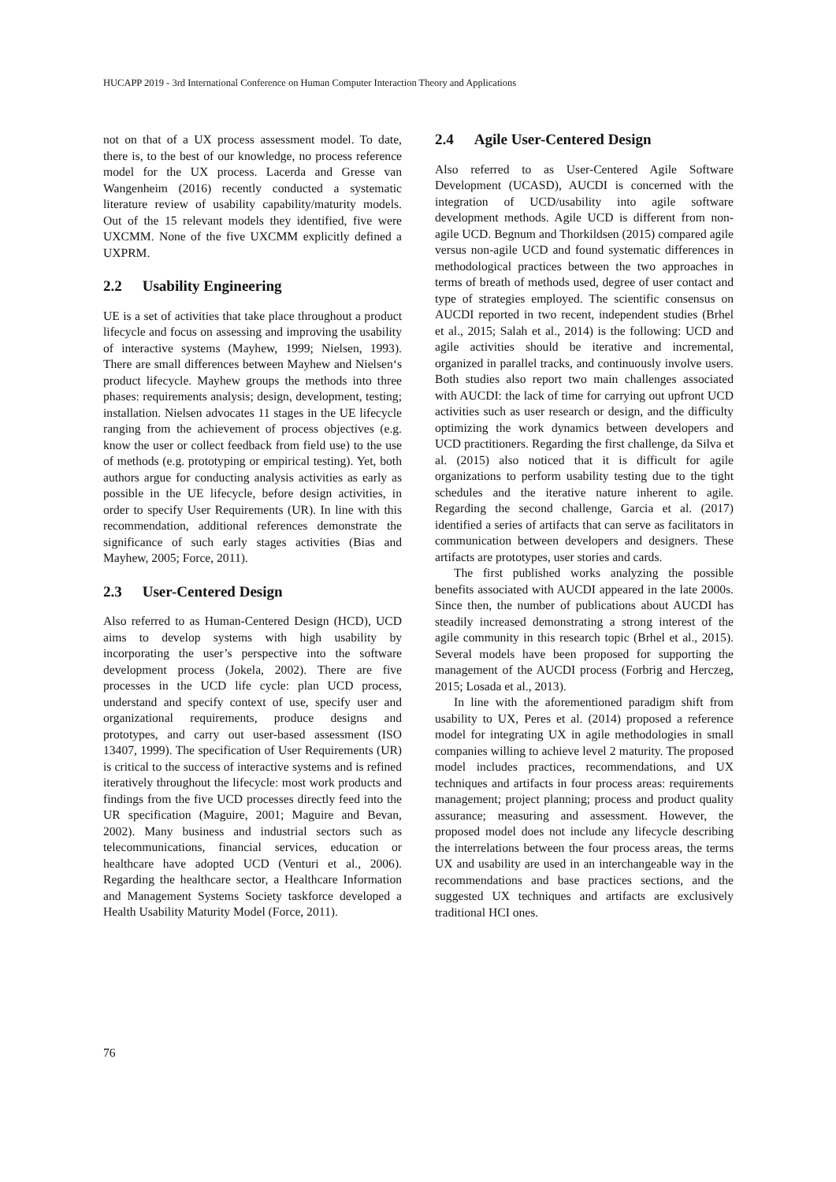HUCAPP 2019 - 3rd International Conference on Human Computer Interaction Theory and Applications
not on that of a UX process assessment model. To date, there is, to the best of our knowledge, no process reference model for the UX process. Lacerda and Gresse van Wangenheim (2016) recently conducted a systematic literature review of usability capability/maturity models. Out of the 15 relevant models they identified, five were UXCMM. None of the five UXCMM explicitly defined a UXPRM.
2.2 Usability Engineering
UE is a set of activities that take place throughout a product lifecycle and focus on assessing and improving the usability of interactive systems (Mayhew, 1999; Nielsen, 1993). There are small differences between Mayhew and Nielsen‘s product lifecycle. Mayhew groups the methods into three phases: requirements analysis; design, development, testing; installation. Nielsen advocates 11 stages in the UE lifecycle ranging from the achievement of process objectives (e.g. know the user or collect feedback from field use) to the use of methods (e.g. prototyping or empirical testing). Yet, both authors argue for conducting analysis activities as early as possible in the UE lifecycle, before design activities, in order to specify User Requirements (UR). In line with this recommendation, additional references demonstrate the significance of such early stages activities (Bias and Mayhew, 2005; Force, 2011).
2.3 User-Centered Design
Also referred to as Human-Centered Design (HCD), UCD aims to develop systems with high usability by incorporating the user’s perspective into the software development process (Jokela, 2002). There are five processes in the UCD life cycle: plan UCD process, understand and specify context of use, specify user and organizational requirements, produce designs and prototypes, and carry out user-based assessment (ISO 13407, 1999). The specification of User Requirements (UR) is critical to the success of interactive systems and is refined iteratively throughout the lifecycle: most work products and findings from the five UCD processes directly feed into the UR specification (Maguire, 2001; Maguire and Bevan, 2002). Many business and industrial sectors such as telecommunications, financial services, education or healthcare have adopted UCD (Venturi et al., 2006). Regarding the healthcare sector, a Healthcare Information and Management Systems Society taskforce developed a Health Usability Maturity Model (Force, 2011).
2.4 Agile User-Centered Design
Also referred to as User-Centered Agile Software Development (UCASD), AUCDI is concerned with the integration of UCD/usability into agile software development methods. Agile UCD is different from non-agile UCD. Begnum and Thorkildsen (2015) compared agile versus non-agile UCD and found systematic differences in methodological practices between the two approaches in terms of breath of methods used, degree of user contact and type of strategies employed. The scientific consensus on AUCDI reported in two recent, independent studies (Brhel et al., 2015; Salah et al., 2014) is the following: UCD and agile activities should be iterative and incremental, organized in parallel tracks, and continuously involve users. Both studies also report two main challenges associated with AUCDI: the lack of time for carrying out upfront UCD activities such as user research or design, and the difficulty optimizing the work dynamics between developers and UCD practitioners. Regarding the first challenge, da Silva et al. (2015) also noticed that it is difficult for agile organizations to perform usability testing due to the tight schedules and the iterative nature inherent to agile. Regarding the second challenge, Garcia et al. (2017) identified a series of artifacts that can serve as facilitators in communication between developers and designers. These artifacts are prototypes, user stories and cards.
The first published works analyzing the possible benefits associated with AUCDI appeared in the late 2000s. Since then, the number of publications about AUCDI has steadily increased demonstrating a strong interest of the agile community in this research topic (Brhel et al., 2015). Several models have been proposed for supporting the management of the AUCDI process (Forbrig and Herczeg, 2015; Losada et al., 2013).
In line with the aforementioned paradigm shift from usability to UX, Peres et al. (2014) proposed a reference model for integrating UX in agile methodologies in small companies willing to achieve level 2 maturity. The proposed model includes practices, recommendations, and UX techniques and artifacts in four process areas: requirements management; project planning; process and product quality assurance; measuring and assessment. However, the proposed model does not include any lifecycle describing the interrelations between the four process areas, the terms UX and usability are used in an interchangeable way in the recommendations and base practices sections, and the suggested UX techniques and artifacts are exclusively traditional HCI ones.
76